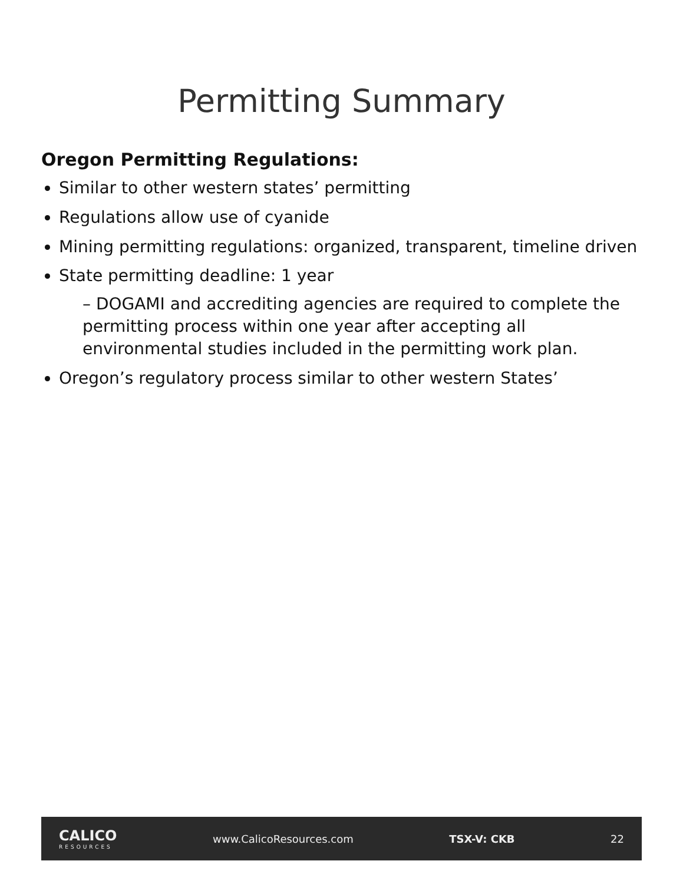Permitting Summary
Oregon Permitting Regulations:
Similar to other western states’ permitting
Regulations allow use of cyanide
Mining permitting regulations: organized, transparent, timeline driven
State permitting deadline: 1 year
– DOGAMI and accrediting agencies are required to complete the permitting process within one year after accepting all environmental studies included in the permitting work plan.
Oregon’s regulatory process similar to other western States’
CALICO
RESOURCES
www.CalicoResources.com TSX-V: CKB 22